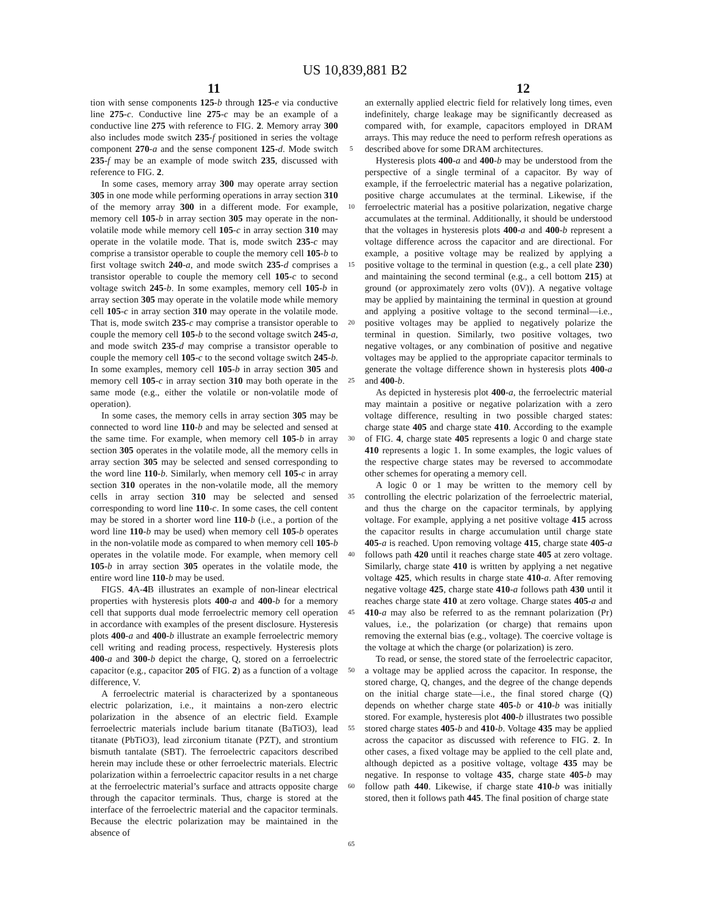US 10,839,881 B2
11 12
tion with sense components 125-b through 125-e via conductive line 275-c. Conductive line 275-c may be an example of a conductive line 275 with reference to FIG. 2. Memory array 300 also includes mode switch 235-f positioned in series the voltage component 270-a and the sense component 125-d. Mode switch 235-f may be an example of mode switch 235, discussed with reference to FIG. 2.
In some cases, memory array 300 may operate array section 305 in one mode while performing operations in array section 310 of the memory array 300 in a different mode. For example, memory cell 105-b in array section 305 may operate in the non-volatile mode while memory cell 105-c in array section 310 may operate in the volatile mode. That is, mode switch 235-c may comprise a transistor operable to couple the memory cell 105-b to first voltage switch 240-a, and mode switch 235-d comprises a transistor operable to couple the memory cell 105-c to second voltage switch 245-b. In some examples, memory cell 105-b in array section 305 may operate in the volatile mode while memory cell 105-c in array section 310 may operate in the volatile mode. That is, mode switch 235-c may comprise a transistor operable to couple the memory cell 105-b to the second voltage switch 245-a, and mode switch 235-d may comprise a transistor operable to couple the memory cell 105-c to the second voltage switch 245-b. In some examples, memory cell 105-b in array section 305 and memory cell 105-c in array section 310 may both operate in the same mode (e.g., either the volatile or non-volatile mode of operation).
In some cases, the memory cells in array section 305 may be connected to word line 110-b and may be selected and sensed at the same time. For example, when memory cell 105-b in array section 305 operates in the volatile mode, all the memory cells in array section 305 may be selected and sensed corresponding to the word line 110-b. Similarly, when memory cell 105-c in array section 310 operates in the non-volatile mode, all the memory cells in array section 310 may be selected and sensed corresponding to word line 110-c. In some cases, the cell content may be stored in a shorter word line 110-b (i.e., a portion of the word line 110-b may be used) when memory cell 105-b operates in the non-volatile mode as compared to when memory cell 105-b operates in the volatile mode. For example, when memory cell 105-b in array section 305 operates in the volatile mode, the entire word line 110-b may be used.
FIGS. 4 A-4 B illustrates an example of non-linear electrical properties with hysteresis plots 400-a and 400-b for a memory cell that supports dual mode ferroelectric memory cell operation in accordance with examples of the present disclosure. Hysteresis plots 400-a and 400-b illustrate an example ferroelectric memory cell writing and reading process, respectively. Hysteresis plots 400-a and 300-b depict the charge, Q, stored on a ferroelectric capacitor (e.g., capacitor 205 of FIG. 2) as a function of a voltage difference, V.
A ferroelectric material is characterized by a spontaneous electric polarization, i.e., it maintains a non-zero electric polarization in the absence of an electric field. Example ferroelectric materials include barium titanate (BaTiO3), lead titanate (PbTiO3), lead zirconium titanate (PZT), and strontium bismuth tantalate (SBT). The ferroelectric capacitors described herein may include these or other ferroelectric materials. Electric polarization within a ferroelectric capacitor results in a net charge at the ferroelectric material’s surface and attracts opposite charge through the capacitor terminals. Thus, charge is stored at the interface of the ferroelectric material and the capacitor terminals. Because the electric polarization may be maintained in the absence of
5
10
15
20
25
30
35
40
45
50
55
60
65
an externally applied electric field for relatively long times, even indefinitely, charge leakage may be significantly decreased as compared with, for example, capacitors employed in DRAM arrays. This may reduce the need to perform refresh operations as described above for some DRAM architectures.
Hysteresis plots 400-a and 400-b may be understood from the perspective of a single terminal of a capacitor. By way of example, if the ferroelectric material has a negative polarization, positive charge accumulates at the terminal. Likewise, if the ferroelectric material has a positive polarization, negative charge accumulates at the terminal. Additionally, it should be understood that the voltages in hysteresis plots 400-a and 400-b represent a voltage difference across the capacitor and are directional. For example, a positive voltage may be realized by applying a positive voltage to the terminal in question (e.g., a cell plate 230) and maintaining the second terminal (e.g., a cell bottom 215) at ground (or approximately zero volts (0V)). A negative voltage may be applied by maintaining the terminal in question at ground and applying a positive voltage to the second terminal—i.e., positive voltages may be applied to negatively polarize the terminal in question. Similarly, two positive voltages, two negative voltages, or any combination of positive and negative voltages may be applied to the appropriate capacitor terminals to generate the voltage difference shown in hysteresis plots 400-a and 400-b.
As depicted in hysteresis plot 400-a, the ferroelectric material may maintain a positive or negative polarization with a zero voltage difference, resulting in two possible charged states: charge state 405 and charge state 410. According to the example of FIG. 4, charge state 405 represents a logic 0 and charge state 410 represents a logic 1. In some examples, the logic values of the respective charge states may be reversed to accommodate other schemes for operating a memory cell.
A logic 0 or 1 may be written to the memory cell by controlling the electric polarization of the ferroelectric material, and thus the charge on the capacitor terminals, by applying voltage. For example, applying a net positive voltage 415 across the capacitor results in charge accumulation until charge state 405-a is reached. Upon removing voltage 415, charge state 405-a follows path 420 until it reaches charge state 405 at zero voltage. Similarly, charge state 410 is written by applying a net negative voltage 425, which results in charge state 410-a. After removing negative voltage 425, charge state 410-a follows path 430 until it reaches charge state 410 at zero voltage. Charge states 405-a and 410-a may also be referred to as the remnant polarization (Pr) values, i.e., the polarization (or charge) that remains upon removing the external bias (e.g., voltage). The coercive voltage is the voltage at which the charge (or polarization) is zero.
To read, or sense, the stored state of the ferroelectric capacitor, a voltage may be applied across the capacitor. In response, the stored charge, Q, changes, and the degree of the change depends on the initial charge state—i.e., the final stored charge (Q) depends on whether charge state 405-b or 410-b was initially stored. For example, hysteresis plot 400-b illustrates two possible stored charge states 405-b and 410-b. Voltage 435 may be applied across the capacitor as discussed with reference to FIG. 2. In other cases, a fixed voltage may be applied to the cell plate and, although depicted as a positive voltage, voltage 435 may be negative. In response to voltage 435, charge state 405-b may follow path 440. Likewise, if charge state 410-b was initially stored, then it follows path 445. The final position of charge state